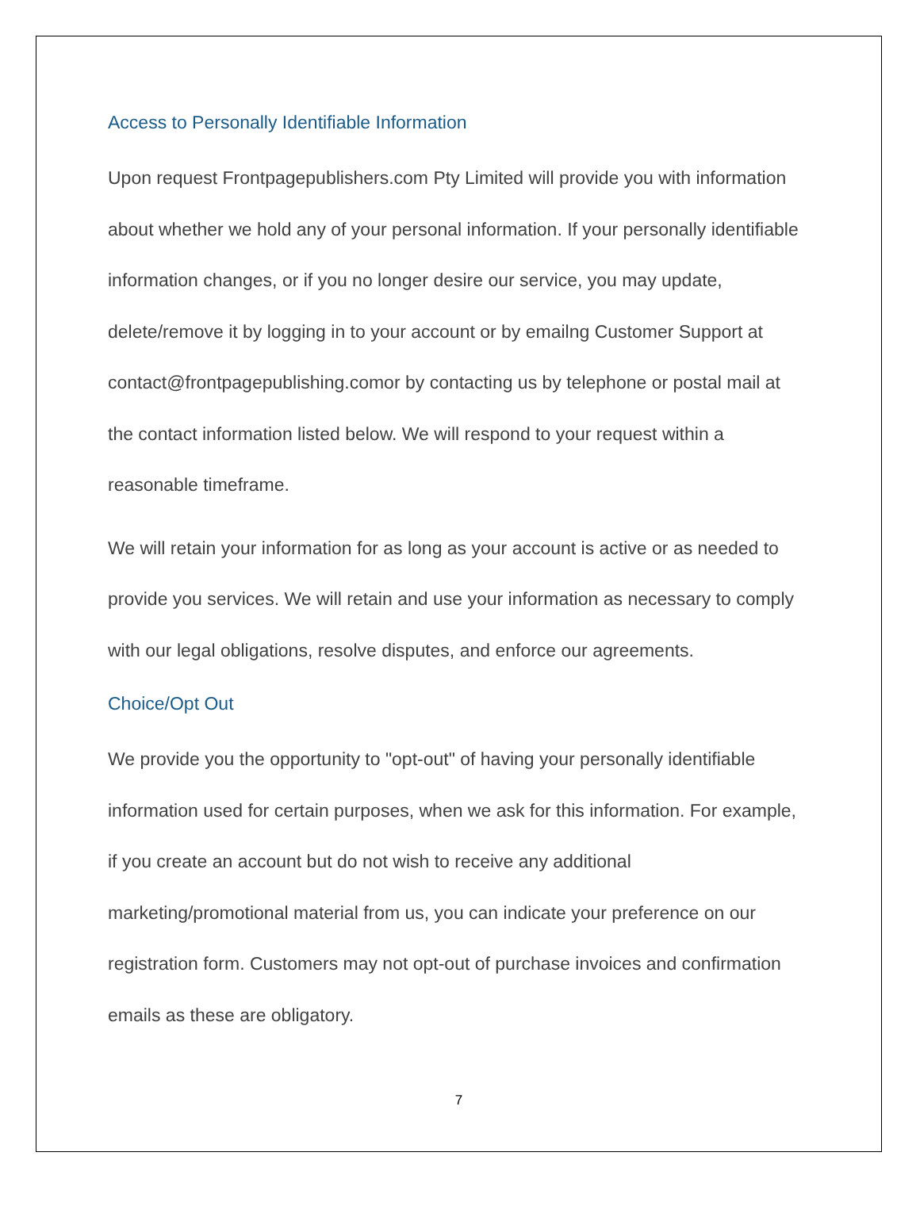Access to Personally Identifiable Information
Upon request Frontpagepublishers.com Pty Limited will provide you with information about whether we hold any of your personal information. If your personally identifiable information changes, or if you no longer desire our service, you may update, delete/remove it by logging in to your account or by emailng Customer Support at contact@frontpagepublishing.comor by contacting us by telephone or postal mail at the contact information listed below. We will respond to your request within a reasonable timeframe.
We will retain your information for as long as your account is active or as needed to provide you services. We will retain and use your information as necessary to comply with our legal obligations, resolve disputes, and enforce our agreements.
Choice/Opt Out
We provide you the opportunity to "opt-out" of having your personally identifiable information used for certain purposes, when we ask for this information. For example, if you create an account but do not wish to receive any additional marketing/promotional material from us, you can indicate your preference on our registration form. Customers may not opt-out of purchase invoices and confirmation emails as these are obligatory.
7